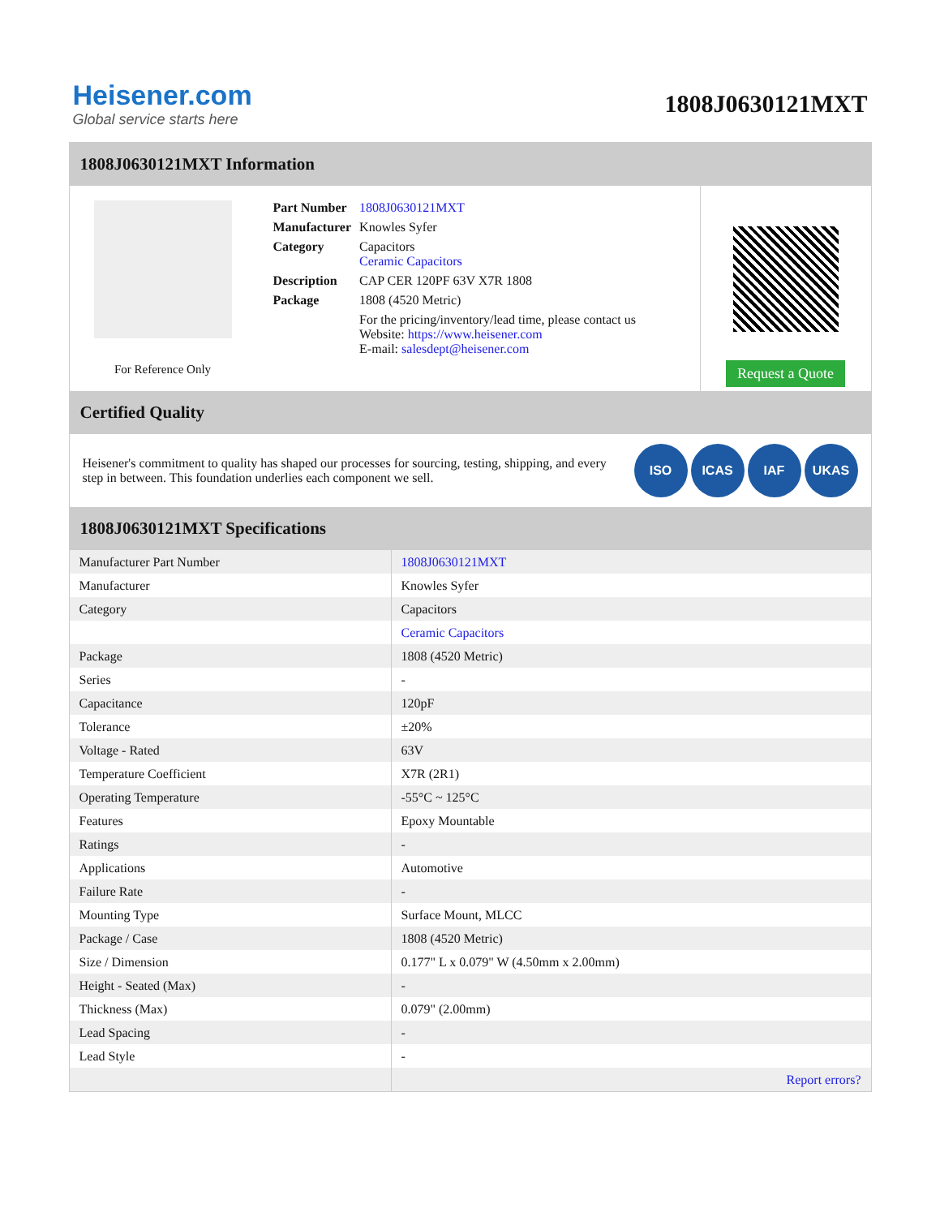Heisener.com
Global service starts here
1808J0630121MXT
1808J0630121MXT Information
For Reference Only
| Part Number | 1808J0630121MXT |
| Manufacturer | Knowles Syfer |
| Category | Capacitors Ceramic Capacitors |
| Description | CAP CER 120PF 63V X7R 1808 |
| Package | 1808 (4520 Metric) |
| | For the pricing/inventory/lead time, please contact us Website: https://www.heisener.com E-mail: salesdept@heisener.com |
Request a Quote
Certified Quality
Heisener's commitment to quality has shaped our processes for sourcing, testing, shipping, and every step in between. This foundation underlies each component we sell.
ISO ICAS IAF UKAS
1808J0630121MXT Specifications
| Manufacturer Part Number | 1808J0630121MXT |
| Manufacturer | Knowles Syfer |
| Category | Capacitors |
| | Ceramic Capacitors |
| Package | 1808 (4520 Metric) |
| Series | - |
| Capacitance | 120pF |
| Tolerance | ±20% |
| Voltage - Rated | 63V |
| Temperature Coefficient | X7R (2R1) |
| Operating Temperature | -55°C ~ 125°C |
| Features | Epoxy Mountable |
| Ratings | - |
| Applications | Automotive |
| Failure Rate | - |
| Mounting Type | Surface Mount, MLCC |
| Package / Case | 1808 (4520 Metric) |
| Size / Dimension | 0.177" L x 0.079" W (4.50mm x 2.00mm) |
| Height - Seated (Max) | - |
| Thickness (Max) | 0.079" (2.00mm) |
| Lead Spacing | - |
| Lead Style | - |
| | Report errors? |